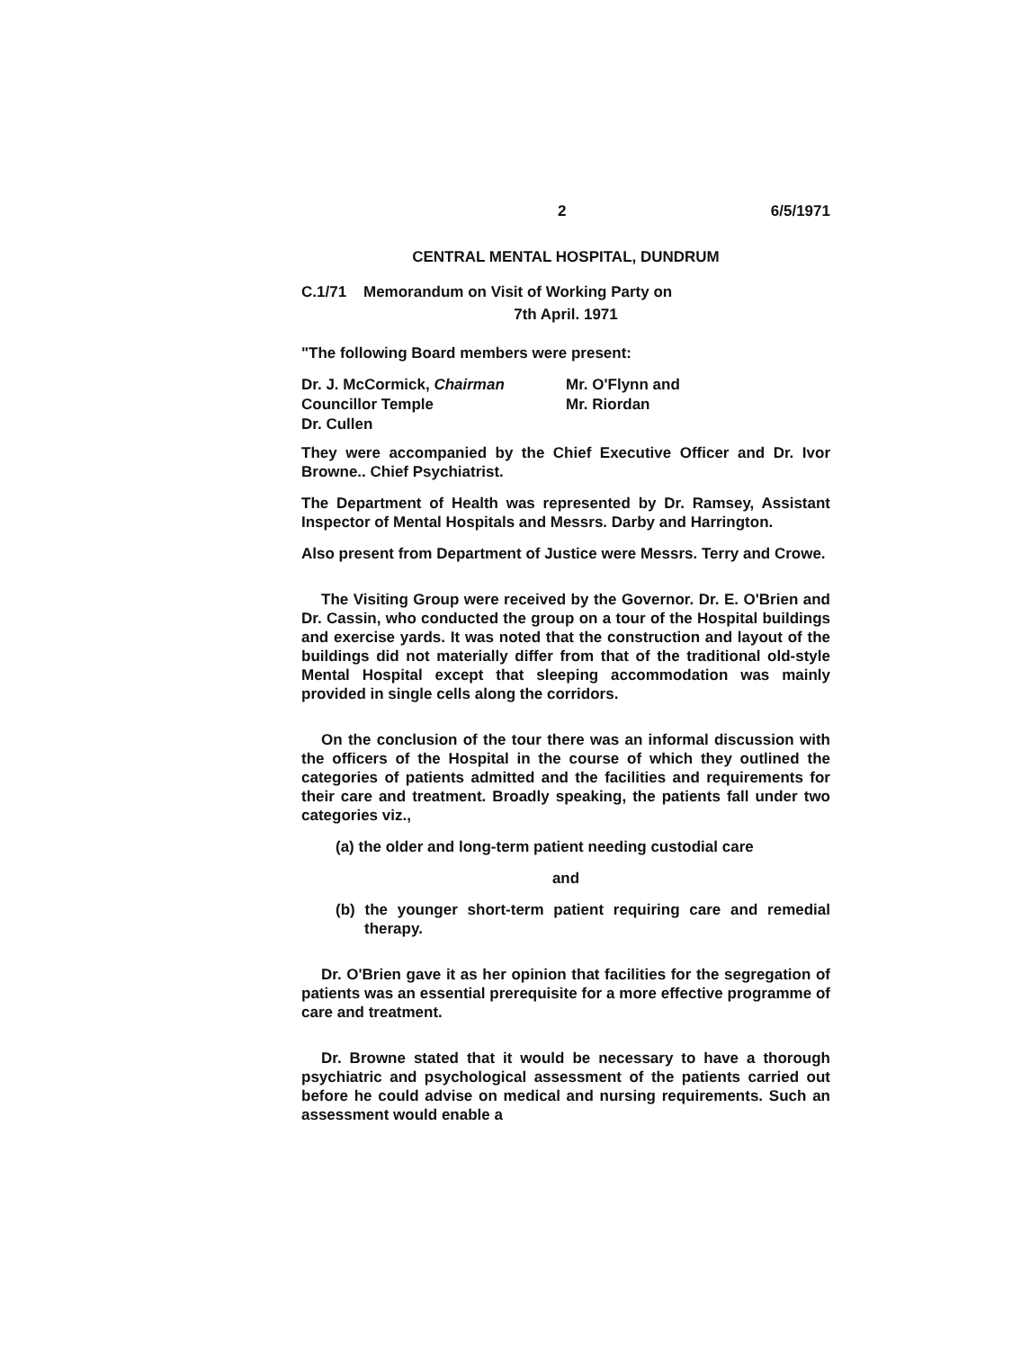2 6/5/1971
CENTRAL MENTAL HOSPITAL, DUNDRUM
C.1/71 Memorandum on Visit of Working Party on
7th April. 1971
"The following Board members were present:
Dr. J. McCormick, Chairman
Councillor Temple
Dr. Cullen
Mr. O'Flynn and
Mr. Riordan
They were accompanied by the Chief Executive Officer and Dr. Ivor Browne.. Chief Psychiatrist.
The Department of Health was represented by Dr. Ramsey, Assistant Inspector of Mental Hospitals and Messrs. Darby and Harrington.
Also present from Department of Justice were Messrs. Terry and Crowe.
The Visiting Group were received by the Governor. Dr. E. O'Brien and Dr. Cassin, who conducted the group on a tour of the Hospital buildings and exercise yards. It was noted that the construction and layout of the buildings did not materially differ from that of the traditional old-style Mental Hospital except that sleeping accommodation was mainly provided in single cells along the corridors.
On the conclusion of the tour there was an informal discussion with the officers of the Hospital in the course of which they outlined the categories of patients admitted and the facilities and requirements for their care and treatment. Broadly speaking, the patients fall under two categories viz.,
(a) the older and long-term patient needing custodial care
and
(b) the younger short-term patient requiring care and remedial therapy.
Dr. O'Brien gave it as her opinion that facilities for the segregation of patients was an essential prerequisite for a more effective programme of care and treatment.
Dr. Browne stated that it would be necessary to have a thorough psychiatric and psychological assessment of the patients carried out before he could advise on medical and nursing requirements. Such an assessment would enable a